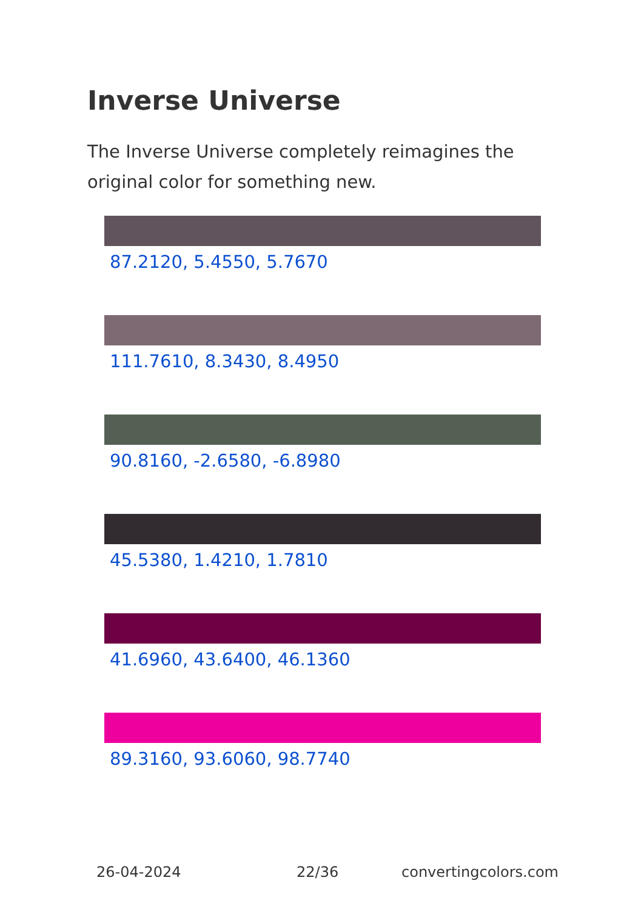Inverse Universe
The Inverse Universe completely reimagines the original color for something new.
87.2120, 5.4550, 5.7670
111.7610, 8.3430, 8.4950
90.8160, -2.6580, -6.8980
45.5380, 1.4210, 1.7810
41.6960, 43.6400, 46.1360
89.3160, 93.6060, 98.7740
26-04-2024 22/36 convertingcolors.com